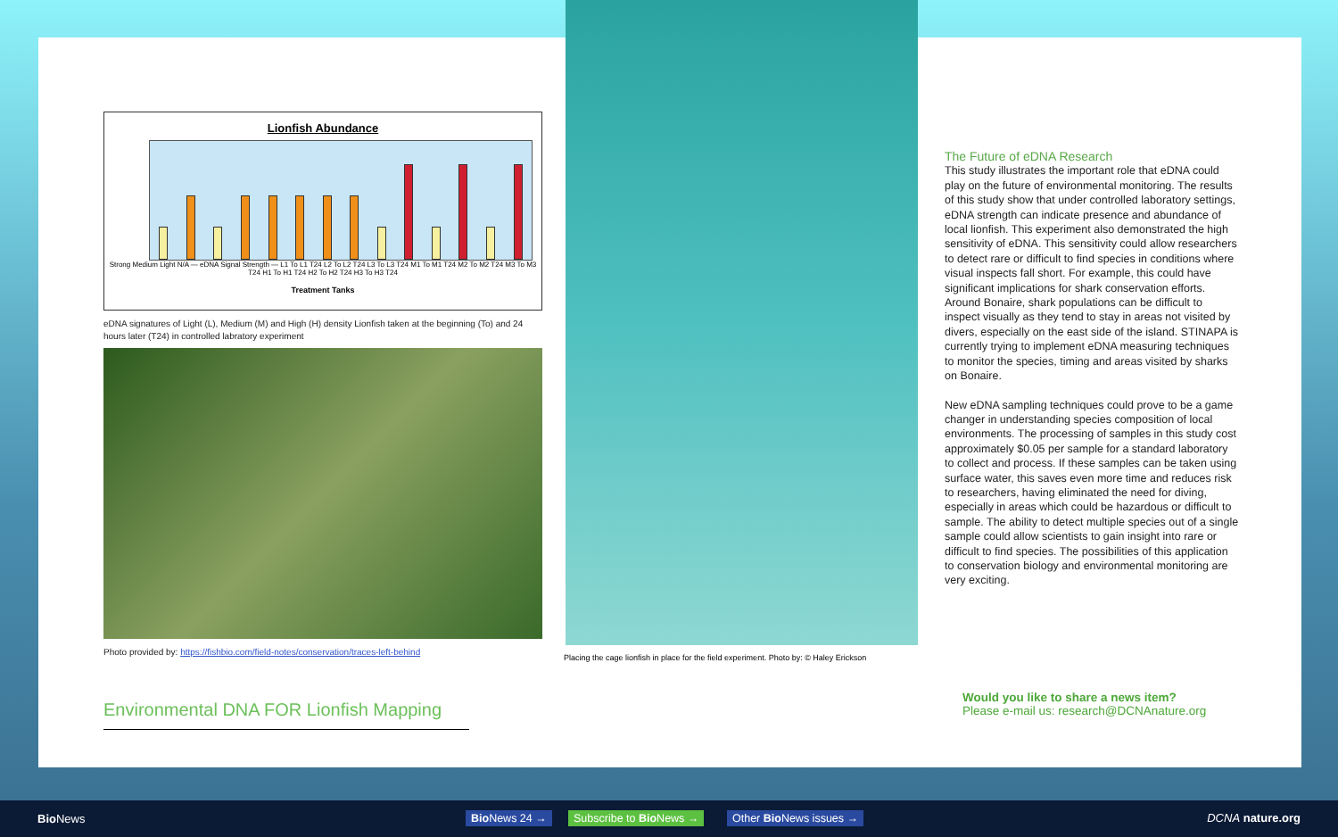Lionfish Abundance
Strong Medium Light N/A — eDNA Signal Strength — L1 To L1 T24 L2 To L2 T24 L3 To L3 T24 M1 To M1 T24 M2 To M2 T24 M3 To M3 T24 H1 To H1 T24 H2 To H2 T24 H3 To H3 T24
Treatment Tanks
eDNA signatures of Light (L), Medium (M) and High (H) density Lionfish taken at the beginning (To) and 24 hours later (T24) in controlled labratory experiment
Photo provided by: https://fishbio.com/field-notes/conservation/traces-left-behind
Placing the cage lionfish in place for the field experiment. Photo by: © Haley Erickson
The Future of eDNA Research
This study illustrates the important role that eDNA could play on the future of environmental monitoring. The results of this study show that under controlled laboratory settings, eDNA strength can indicate presence and abundance of local lionfish. This experiment also demonstrated the high sensitivity of eDNA. This sensitivity could allow researchers to detect rare or difficult to find species in conditions where visual inspects fall short. For example, this could have significant implications for shark conservation efforts. Around Bonaire, shark populations can be difficult to inspect visually as they tend to stay in areas not visited by divers, especially on the east side of the island. STINAPA is currently trying to implement eDNA measuring techniques to monitor the species, timing and areas visited by sharks on Bonaire.
New eDNA sampling techniques could prove to be a game changer in understanding species composition of local environments. The processing of samples in this study cost approximately $0.05 per sample for a standard laboratory to collect and process. If these samples can be taken using surface water, this saves even more time and reduces risk to researchers, having eliminated the need for diving, especially in areas which could be hazardous or difficult to sample. The ability to detect multiple species out of a single sample could allow scientists to gain insight into rare or difficult to find species. The possibilities of this application to conservation biology and environmental monitoring are very exciting.
Environmental DNA FOR Lionfish Mapping
Would you like to share a news item?
Please e-mail us: research@DCNAnature.org
Bio News Bio News 24 → Subscribe to Bio News → Other Bio News issues → DCNA nature.org